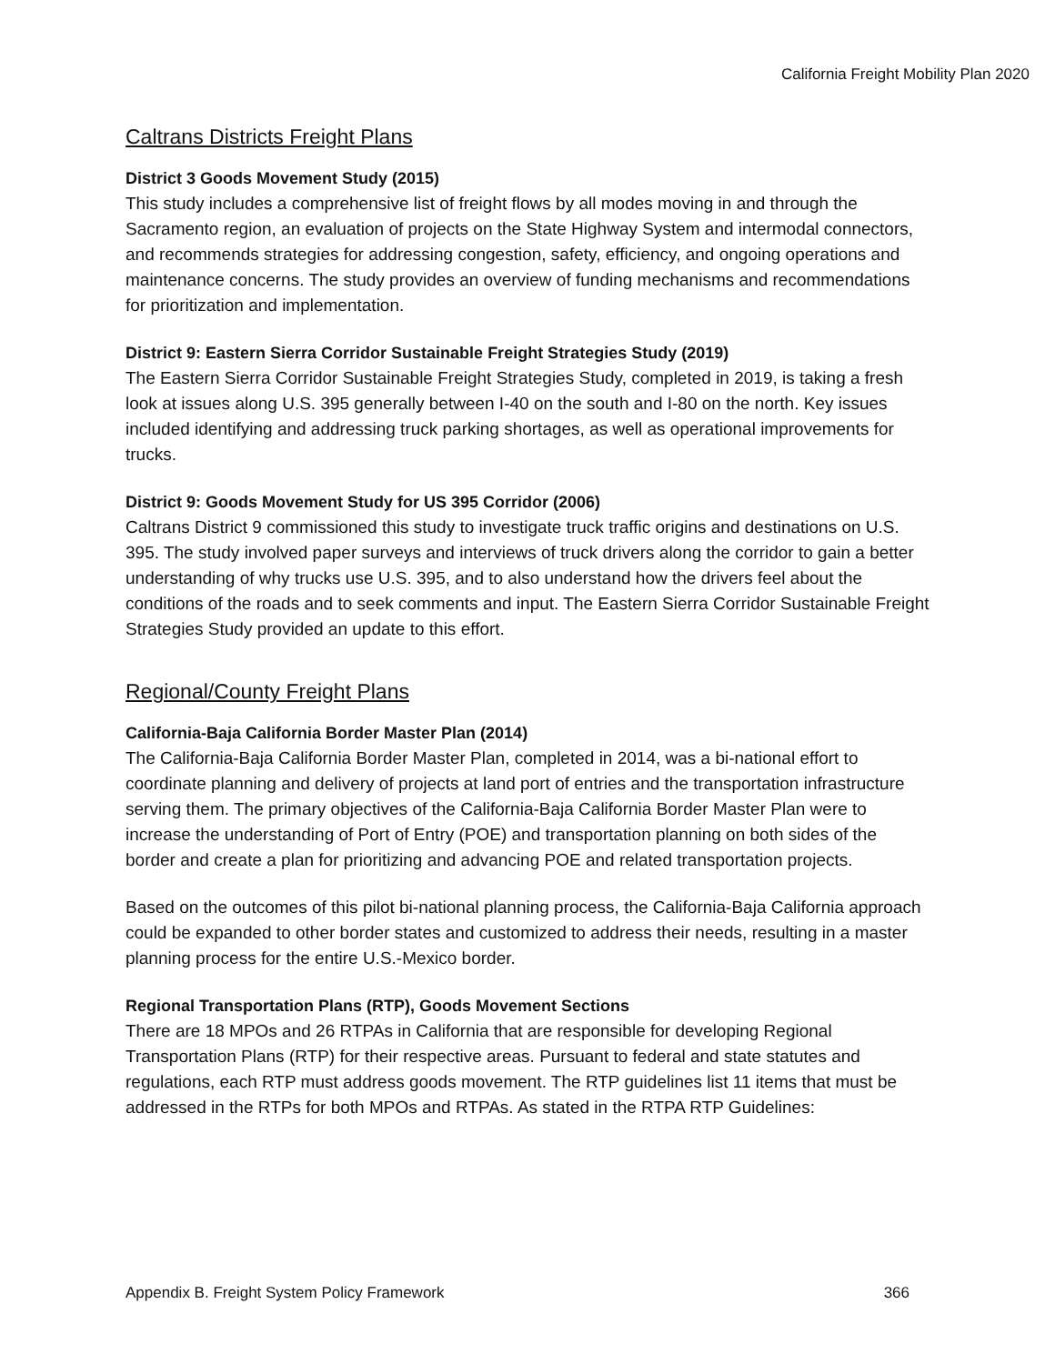California Freight Mobility Plan 2020
Caltrans Districts Freight Plans
District 3 Goods Movement Study (2015)
This study includes a comprehensive list of freight flows by all modes moving in and through the Sacramento region, an evaluation of projects on the State Highway System and intermodal connectors, and recommends strategies for addressing congestion, safety, efficiency, and ongoing operations and maintenance concerns. The study provides an overview of funding mechanisms and recommendations for prioritization and implementation.
District 9: Eastern Sierra Corridor Sustainable Freight Strategies Study (2019)
The Eastern Sierra Corridor Sustainable Freight Strategies Study, completed in 2019, is taking a fresh look at issues along U.S. 395 generally between I-40 on the south and I-80 on the north. Key issues included identifying and addressing truck parking shortages, as well as operational improvements for trucks.
District 9: Goods Movement Study for US 395 Corridor (2006)
Caltrans District 9 commissioned this study to investigate truck traffic origins and destinations on U.S. 395. The study involved paper surveys and interviews of truck drivers along the corridor to gain a better understanding of why trucks use U.S. 395, and to also understand how the drivers feel about the conditions of the roads and to seek comments and input. The Eastern Sierra Corridor Sustainable Freight Strategies Study provided an update to this effort.
Regional/County Freight Plans
California-Baja California Border Master Plan (2014)
The California-Baja California Border Master Plan, completed in 2014, was a bi-national effort to coordinate planning and delivery of projects at land port of entries and the transportation infrastructure serving them. The primary objectives of the California-Baja California Border Master Plan were to increase the understanding of Port of Entry (POE) and transportation planning on both sides of the border and create a plan for prioritizing and advancing POE and related transportation projects.
Based on the outcomes of this pilot bi-national planning process, the California-Baja California approach could be expanded to other border states and customized to address their needs, resulting in a master planning process for the entire U.S.-Mexico border.
Regional Transportation Plans (RTP), Goods Movement Sections
There are 18 MPOs and 26 RTPAs in California that are responsible for developing Regional Transportation Plans (RTP) for their respective areas. Pursuant to federal and state statutes and regulations, each RTP must address goods movement. The RTP guidelines list 11 items that must be addressed in the RTPs for both MPOs and RTPAs. As stated in the RTPA RTP Guidelines:
Appendix B. Freight System Policy Framework 366